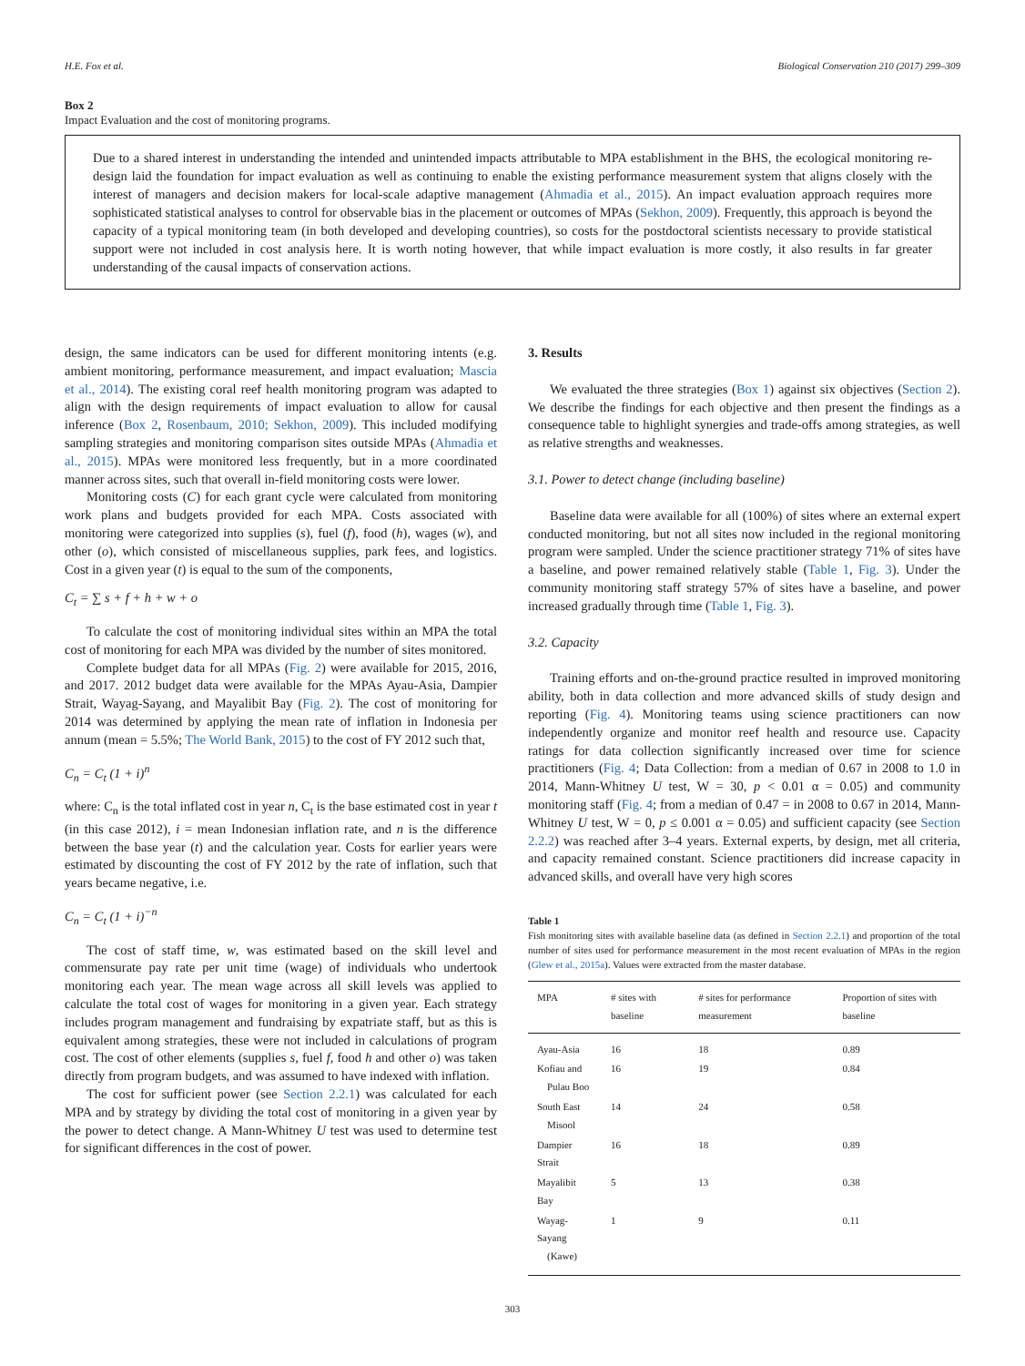H.E. Fox et al. Biological Conservation 210 (2017) 299–309
Box 2
Impact Evaluation and the cost of monitoring programs.
Due to a shared interest in understanding the intended and unintended impacts attributable to MPA establishment in the BHS, the ecological monitoring re-design laid the foundation for impact evaluation as well as continuing to enable the existing performance measurement system that aligns closely with the interest of managers and decision makers for local-scale adaptive management (Ahmadia et al., 2015). An impact evaluation approach requires more sophisticated statistical analyses to control for observable bias in the placement or outcomes of MPAs (Sekhon, 2009). Frequently, this approach is beyond the capacity of a typical monitoring team (in both developed and developing countries), so costs for the postdoctoral scientists necessary to provide statistical support were not included in cost analysis here. It is worth noting however, that while impact evaluation is more costly, it also results in far greater understanding of the causal impacts of conservation actions.
design, the same indicators can be used for different monitoring intents (e.g. ambient monitoring, performance measurement, and impact evaluation; Mascia et al., 2014). The existing coral reef health monitoring program was adapted to align with the design requirements of impact evaluation to allow for causal inference (Box 2, Rosenbaum, 2010; Sekhon, 2009). This included modifying sampling strategies and monitoring comparison sites outside MPAs (Ahmadia et al., 2015). MPAs were monitored less frequently, but in a more coordinated manner across sites, such that overall in-field monitoring costs were lower.
Monitoring costs (C) for each grant cycle were calculated from monitoring work plans and budgets provided for each MPA. Costs associated with monitoring were categorized into supplies (s), fuel (f), food (h), wages (w), and other (o), which consisted of miscellaneous supplies, park fees, and logistics. Cost in a given year (t) is equal to the sum of the components,
C<sub>t</sub> = ∑ s + f + h + w + o
To calculate the cost of monitoring individual sites within an MPA the total cost of monitoring for each MPA was divided by the number of sites monitored.
Complete budget data for all MPAs (Fig. 2) were available for 2015, 2016, and 2017. 2012 budget data were available for the MPAs Ayau-Asia, Dampier Strait, Wayag-Sayang, and Mayalibit Bay (Fig. 2). The cost of monitoring for 2014 was determined by applying the mean rate of inflation in Indonesia per annum (mean = 5.5%; The World Bank, 2015) to the cost of FY 2012 such that,
C<sub>n</sub> = C<sub>t</sub> (1 + i)<sup>n</sup>
where: C<sub>n</sub> is the total inflated cost in year n, C<sub>t</sub> is the base estimated cost in year t (in this case 2012), i = mean Indonesian inflation rate, and n is the difference between the base year (t) and the calculation year. Costs for earlier years were estimated by discounting the cost of FY 2012 by the rate of inflation, such that years became negative, i.e.
C<sub>n</sub> = C<sub>t</sub> (1 + i)<sup>−n</sup>
The cost of staff time, w, was estimated based on the skill level and commensurate pay rate per unit time (wage) of individuals who undertook monitoring each year. The mean wage across all skill levels was applied to calculate the total cost of wages for monitoring in a given year. Each strategy includes program management and fundraising by expatriate staff, but as this is equivalent among strategies, these were not included in calculations of program cost. The cost of other elements (supplies s, fuel f, food h and other o) was taken directly from program budgets, and was assumed to have indexed with inflation.
The cost for sufficient power (see Section 2.2.1) was calculated for each MPA and by strategy by dividing the total cost of monitoring in a given year by the power to detect change. A Mann-Whitney U test was used to determine test for significant differences in the cost of power.
3. Results
We evaluated the three strategies (Box 1) against six objectives (Section 2). We describe the findings for each objective and then present the findings as a consequence table to highlight synergies and trade-offs among strategies, as well as relative strengths and weaknesses.
3.1. Power to detect change (including baseline)
Baseline data were available for all (100%) of sites where an external expert conducted monitoring, but not all sites now included in the regional monitoring program were sampled. Under the science practitioner strategy 71% of sites have a baseline, and power remained relatively stable (Table 1, Fig. 3). Under the community monitoring staff strategy 57% of sites have a baseline, and power increased gradually through time (Table 1, Fig. 3).
3.2. Capacity
Training efforts and on-the-ground practice resulted in improved monitoring ability, both in data collection and more advanced skills of study design and reporting (Fig. 4). Monitoring teams using science practitioners can now independently organize and monitor reef health and resource use. Capacity ratings for data collection significantly increased over time for science practitioners (Fig. 4; Data Collection: from a median of 0.67 in 2008 to 1.0 in 2014, Mann-Whitney U test, W = 30, p < 0.01 α = 0.05) and community monitoring staff (Fig. 4; from a median of 0.47 = in 2008 to 0.67 in 2014, Mann-Whitney U test, W = 0, p ≤ 0.001 α = 0.05) and sufficient capacity (see Section 2.2.2) was reached after 3–4 years. External experts, by design, met all criteria, and capacity remained constant. Science practitioners did increase capacity in advanced skills, and overall have very high scores
Table 1
Fish monitoring sites with available baseline data (as defined in Section 2.2.1) and proportion of the total number of sites used for performance measurement in the most recent evaluation of MPAs in the region (Glew et al., 2015a). Values were extracted from the master database.
| MPA | # sites with baseline | # sites for performance measurement | Proportion of sites with baseline |
| --- | --- | --- | --- |
| Ayau-Asia | 16 | 18 | 0.89 |
| Kofiau and Pulau Boo | 16 | 19 | 0.84 |
| South East Misool | 14 | 24 | 0.58 |
| Dampier Strait | 16 | 18 | 0.89 |
| Mayalibit Bay | 5 | 13 | 0.38 |
| Wayag-Sayang (Kawe) | 1 | 9 | 0.11 |
303